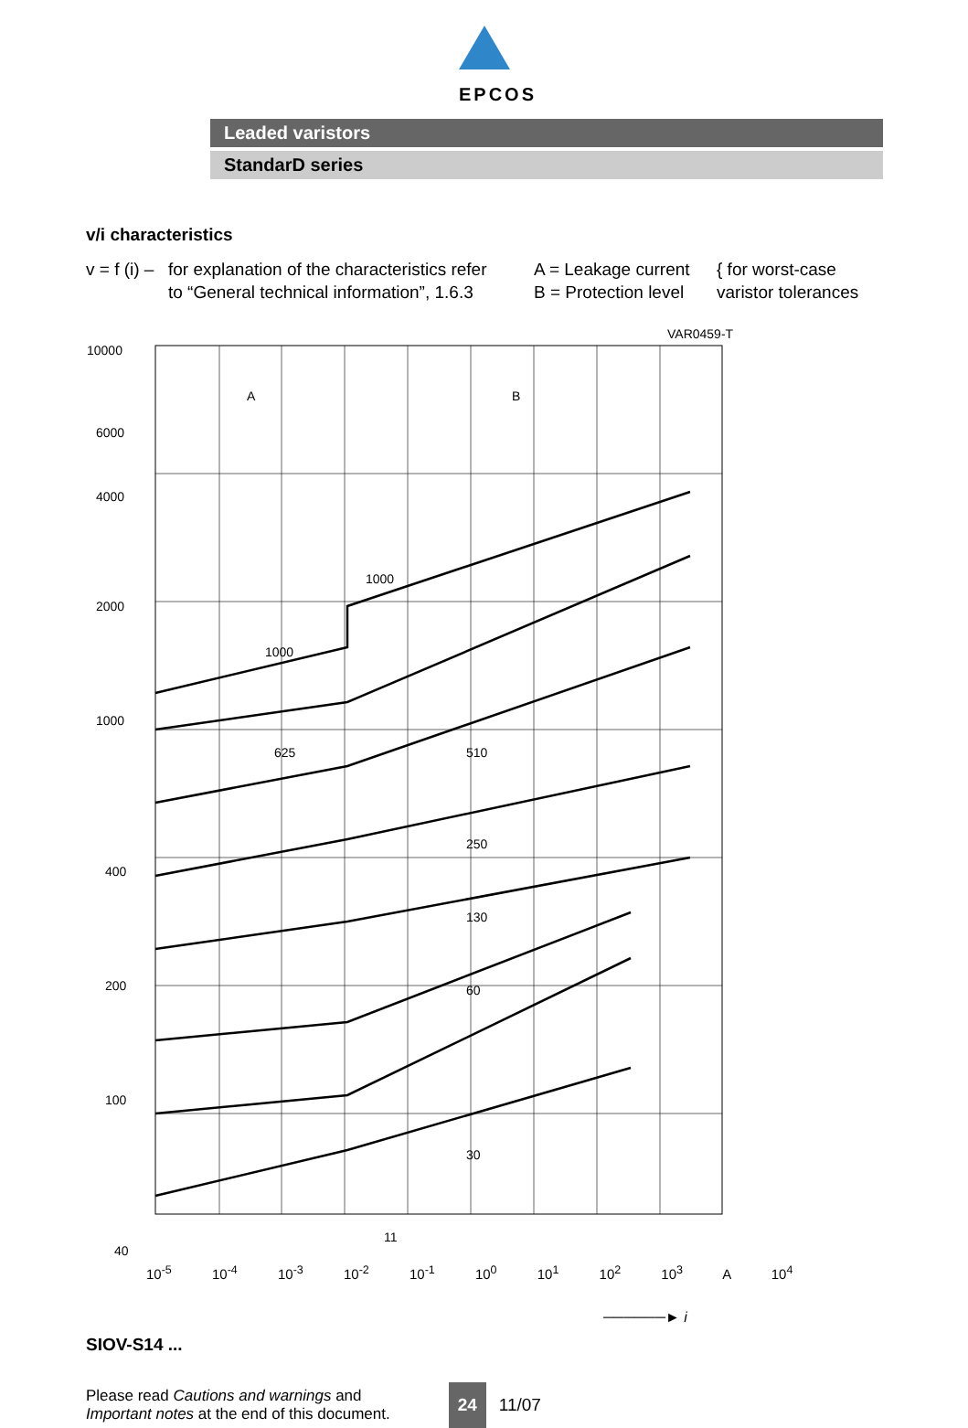EPCOS
Leaded varistors
StandarD series
v/i characteristics
v = f (i) –
for explanation of the characteristics refer
to “General technical information”, 1.6.3
A = Leakage current
B = Protection level
{ for worst-case
varistor tolerances
VAR0459-T
10000
6000
4000
2000
1000
400
200
100
40
A
B
1000
1000
625
510
250
130
60
30
11
10<sup>-5</sup> 10<sup>-4</sup> 10<sup>-3</sup> 10<sup>-2</sup> 10<sup>-1</sup> 10<sup>0</sup> 10<sup>1</sup> 10<sup>2</sup> 10<sup>3</sup> A 10<sup>4</sup>
──────► i
SIOV-S14 ...
Please read Cautions and warnings and
Important notes at the end of this document.
24
11/07